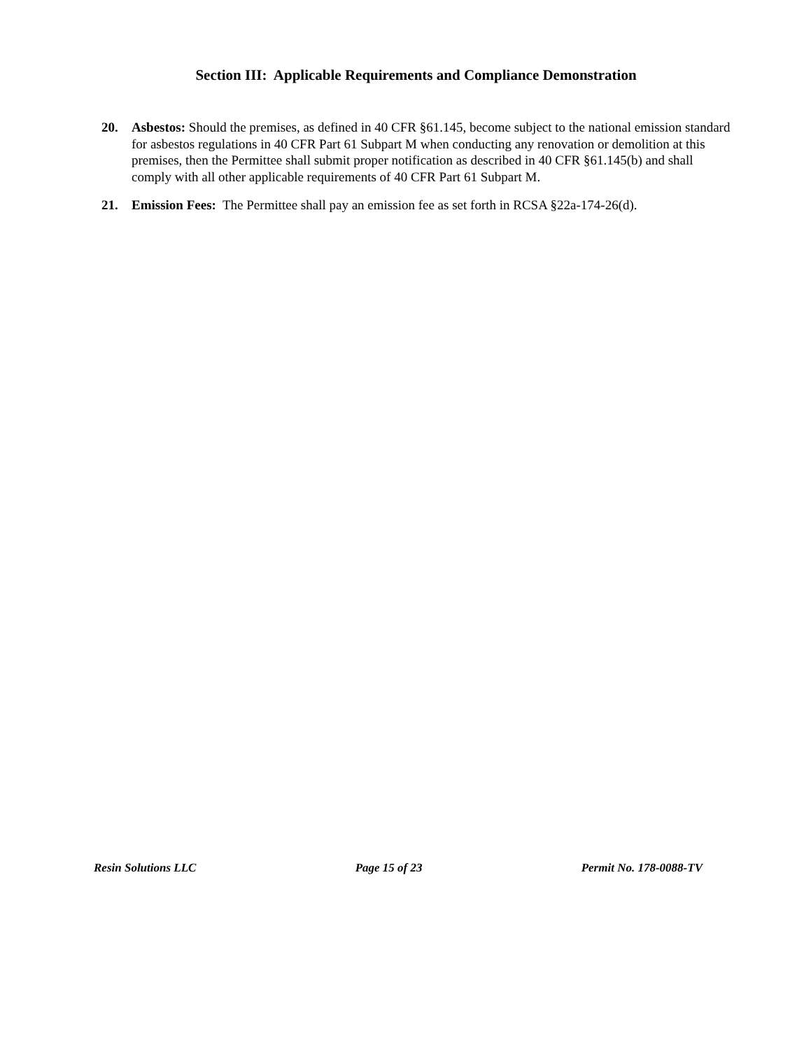Section III: Applicable Requirements and Compliance Demonstration
20. Asbestos: Should the premises, as defined in 40 CFR §61.145, become subject to the national emission standard for asbestos regulations in 40 CFR Part 61 Subpart M when conducting any renovation or demolition at this premises, then the Permittee shall submit proper notification as described in 40 CFR §61.145(b) and shall comply with all other applicable requirements of 40 CFR Part 61 Subpart M.
21. Emission Fees: The Permittee shall pay an emission fee as set forth in RCSA §22a-174-26(d).
Resin Solutions LLC Page 15 of 23 Permit No. 178-0088-TV